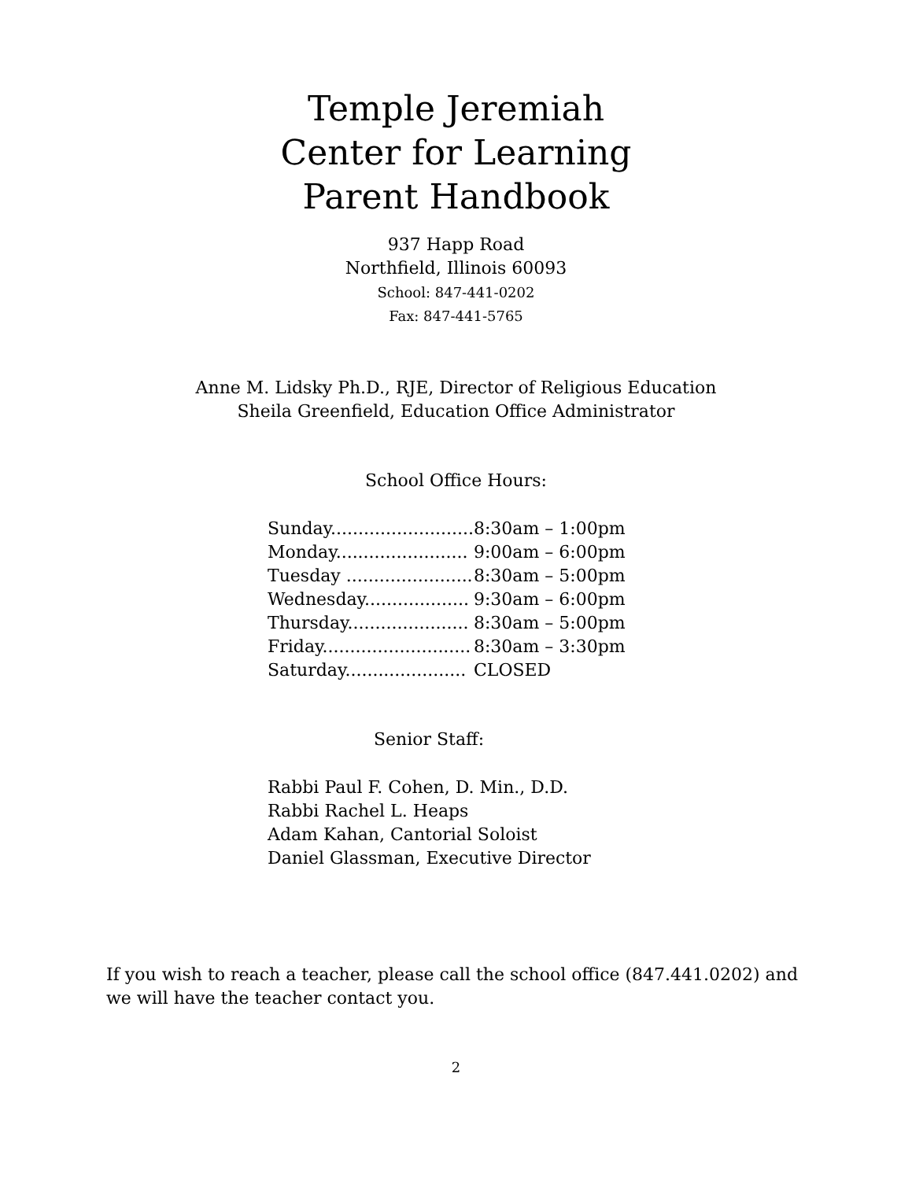Temple Jeremiah
Center for Learning
Parent Handbook
937 Happ Road
Northfield, Illinois 60093
School: 847-441-0202
Fax: 847-441-5765
Anne M. Lidsky Ph.D., RJE, Director of Religious Education
Sheila Greenfield, Education Office Administrator
School Office Hours:
| Sunday.......................... | 8:30am – 1:00pm |
| Monday........................ | 9:00am – 6:00pm |
| Tuesday ....................... | 8:30am – 5:00pm |
| Wednesday................... | 9:30am – 6:00pm |
| Thursday...................... | 8:30am – 5:00pm |
| Friday........................... | 8:30am – 3:30pm |
| Saturday...................... | CLOSED |
Senior Staff:
Rabbi Paul F. Cohen, D. Min., D.D.
Rabbi Rachel L. Heaps
Adam Kahan, Cantorial Soloist
Daniel Glassman, Executive Director
If you wish to reach a teacher, please call the school office (847.441.0202) and we will have the teacher contact you.
2